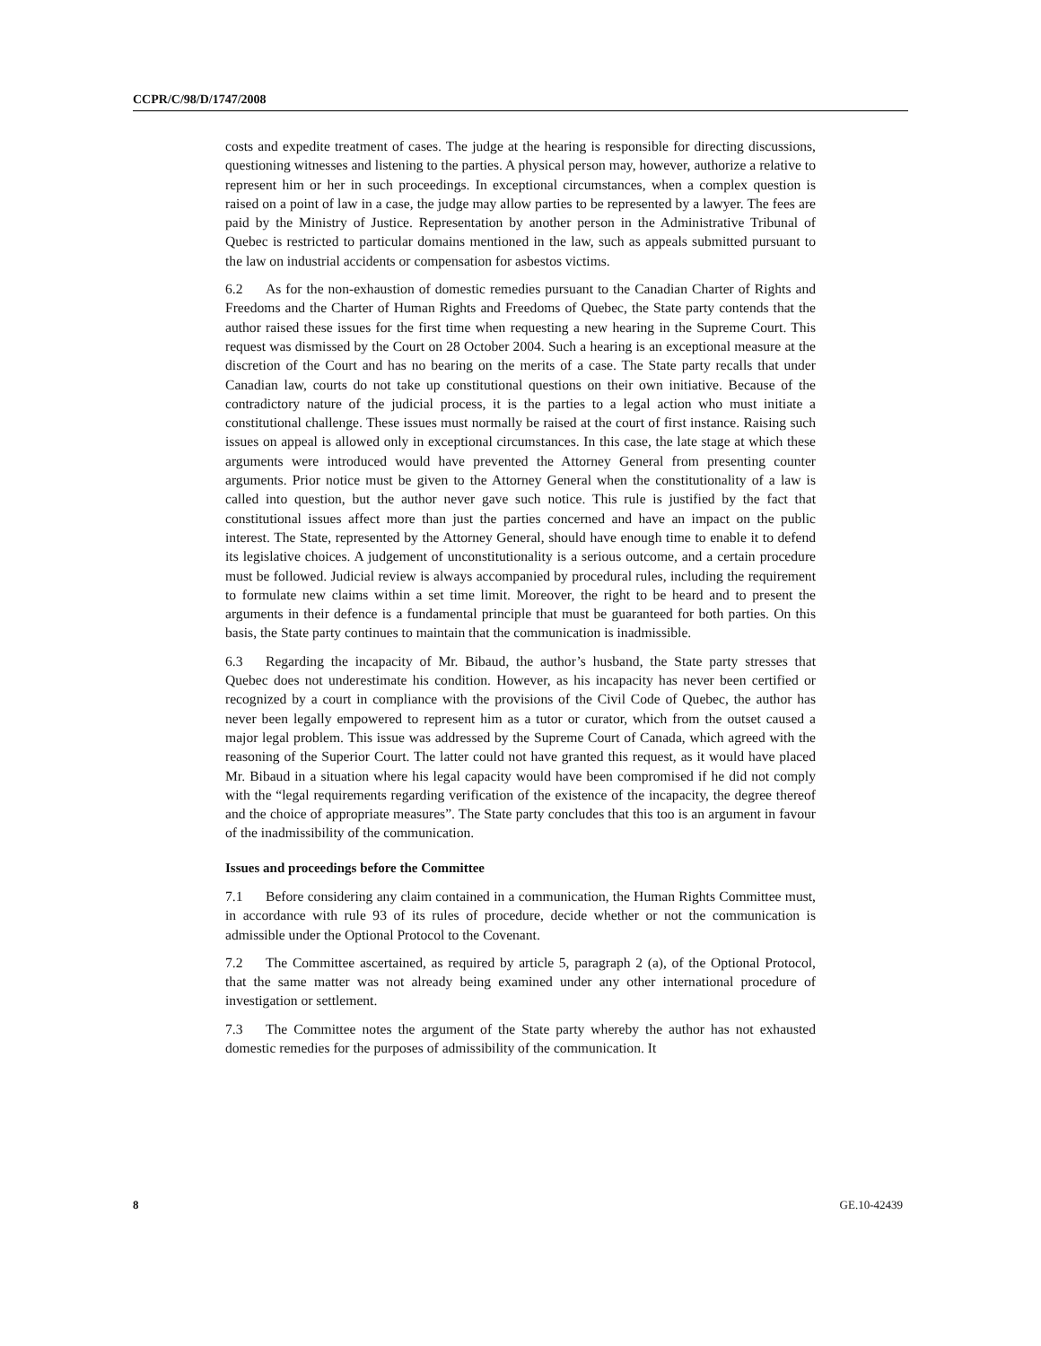CCPR/C/98/D/1747/2008
costs and expedite treatment of cases. The judge at the hearing is responsible for directing discussions, questioning witnesses and listening to the parties. A physical person may, however, authorize a relative to represent him or her in such proceedings. In exceptional circumstances, when a complex question is raised on a point of law in a case, the judge may allow parties to be represented by a lawyer. The fees are paid by the Ministry of Justice. Representation by another person in the Administrative Tribunal of Quebec is restricted to particular domains mentioned in the law, such as appeals submitted pursuant to the law on industrial accidents or compensation for asbestos victims.
6.2 As for the non-exhaustion of domestic remedies pursuant to the Canadian Charter of Rights and Freedoms and the Charter of Human Rights and Freedoms of Quebec, the State party contends that the author raised these issues for the first time when requesting a new hearing in the Supreme Court. This request was dismissed by the Court on 28 October 2004. Such a hearing is an exceptional measure at the discretion of the Court and has no bearing on the merits of a case. The State party recalls that under Canadian law, courts do not take up constitutional questions on their own initiative. Because of the contradictory nature of the judicial process, it is the parties to a legal action who must initiate a constitutional challenge. These issues must normally be raised at the court of first instance. Raising such issues on appeal is allowed only in exceptional circumstances. In this case, the late stage at which these arguments were introduced would have prevented the Attorney General from presenting counter arguments. Prior notice must be given to the Attorney General when the constitutionality of a law is called into question, but the author never gave such notice. This rule is justified by the fact that constitutional issues affect more than just the parties concerned and have an impact on the public interest. The State, represented by the Attorney General, should have enough time to enable it to defend its legislative choices. A judgement of unconstitutionality is a serious outcome, and a certain procedure must be followed. Judicial review is always accompanied by procedural rules, including the requirement to formulate new claims within a set time limit. Moreover, the right to be heard and to present the arguments in their defence is a fundamental principle that must be guaranteed for both parties. On this basis, the State party continues to maintain that the communication is inadmissible.
6.3 Regarding the incapacity of Mr. Bibaud, the author’s husband, the State party stresses that Quebec does not underestimate his condition. However, as his incapacity has never been certified or recognized by a court in compliance with the provisions of the Civil Code of Quebec, the author has never been legally empowered to represent him as a tutor or curator, which from the outset caused a major legal problem. This issue was addressed by the Supreme Court of Canada, which agreed with the reasoning of the Superior Court. The latter could not have granted this request, as it would have placed Mr. Bibaud in a situation where his legal capacity would have been compromised if he did not comply with the “legal requirements regarding verification of the existence of the incapacity, the degree thereof and the choice of appropriate measures”. The State party concludes that this too is an argument in favour of the inadmissibility of the communication.
Issues and proceedings before the Committee
7.1 Before considering any claim contained in a communication, the Human Rights Committee must, in accordance with rule 93 of its rules of procedure, decide whether or not the communication is admissible under the Optional Protocol to the Covenant.
7.2 The Committee ascertained, as required by article 5, paragraph 2 (a), of the Optional Protocol, that the same matter was not already being examined under any other international procedure of investigation or settlement.
7.3 The Committee notes the argument of the State party whereby the author has not exhausted domestic remedies for the purposes of admissibility of the communication. It
8 GE.10-42439